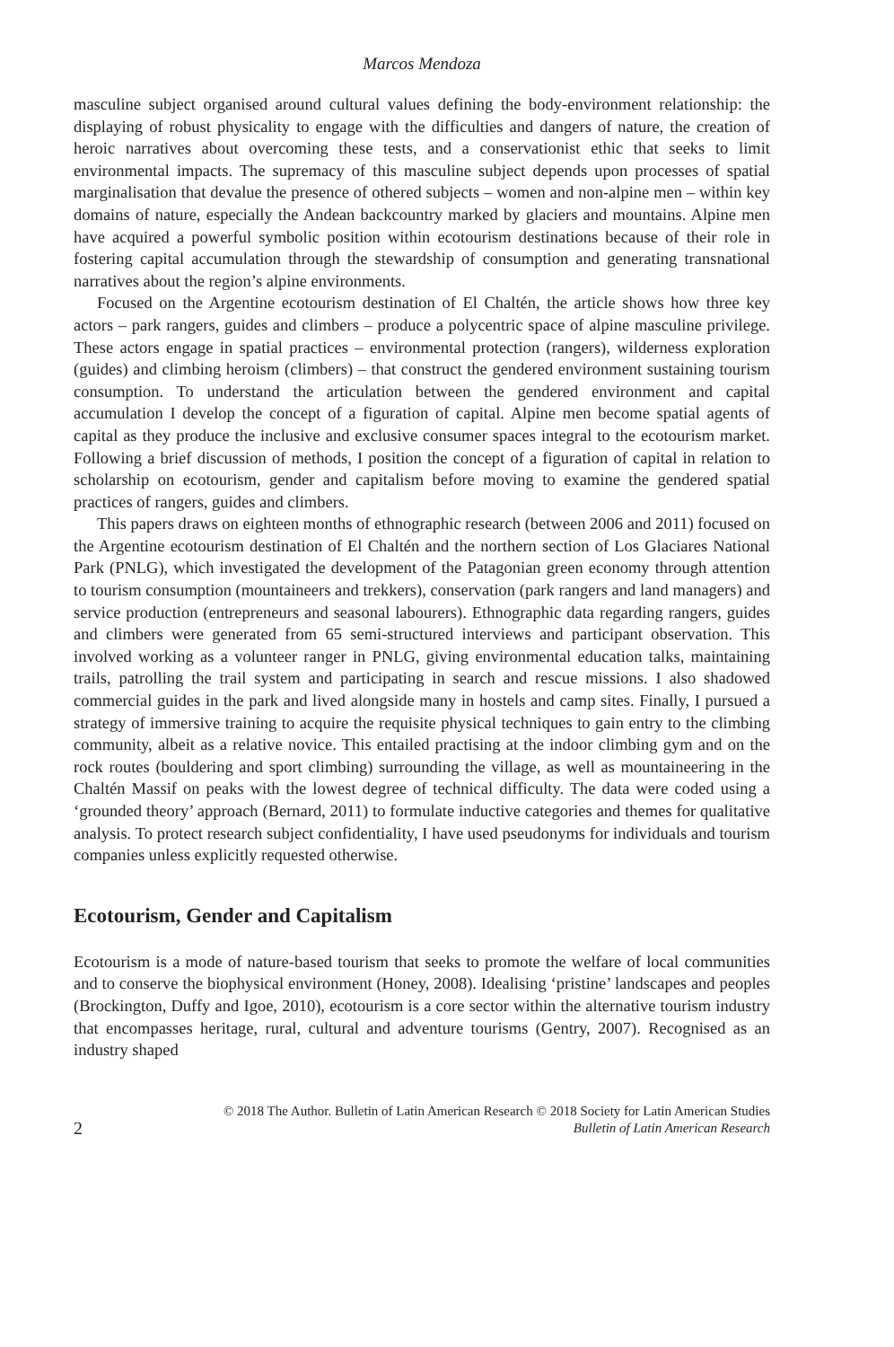Marcos Mendoza
masculine subject organised around cultural values defining the body-environment relationship: the displaying of robust physicality to engage with the difficulties and dangers of nature, the creation of heroic narratives about overcoming these tests, and a conservationist ethic that seeks to limit environmental impacts. The supremacy of this masculine subject depends upon processes of spatial marginalisation that devalue the presence of othered subjects – women and non-alpine men – within key domains of nature, especially the Andean backcountry marked by glaciers and mountains. Alpine men have acquired a powerful symbolic position within ecotourism destinations because of their role in fostering capital accumulation through the stewardship of consumption and generating transnational narratives about the region’s alpine environments.
Focused on the Argentine ecotourism destination of El Chaltén, the article shows how three key actors – park rangers, guides and climbers – produce a polycentric space of alpine masculine privilege. These actors engage in spatial practices – environmental protection (rangers), wilderness exploration (guides) and climbing heroism (climbers) – that construct the gendered environment sustaining tourism consumption. To understand the articulation between the gendered environment and capital accumulation I develop the concept of a figuration of capital. Alpine men become spatial agents of capital as they produce the inclusive and exclusive consumer spaces integral to the ecotourism market. Following a brief discussion of methods, I position the concept of a figuration of capital in relation to scholarship on ecotourism, gender and capitalism before moving to examine the gendered spatial practices of rangers, guides and climbers.
This papers draws on eighteen months of ethnographic research (between 2006 and 2011) focused on the Argentine ecotourism destination of El Chaltén and the northern section of Los Glaciares National Park (PNLG), which investigated the development of the Patagonian green economy through attention to tourism consumption (mountaineers and trekkers), conservation (park rangers and land managers) and service production (entrepreneurs and seasonal labourers). Ethnographic data regarding rangers, guides and climbers were generated from 65 semi-structured interviews and participant observation. This involved working as a volunteer ranger in PNLG, giving environmental education talks, maintaining trails, patrolling the trail system and participating in search and rescue missions. I also shadowed commercial guides in the park and lived alongside many in hostels and camp sites. Finally, I pursued a strategy of immersive training to acquire the requisite physical techniques to gain entry to the climbing community, albeit as a relative novice. This entailed practising at the indoor climbing gym and on the rock routes (bouldering and sport climbing) surrounding the village, as well as mountaineering in the Chaltén Massif on peaks with the lowest degree of technical difficulty. The data were coded using a ‘grounded theory’ approach (Bernard, 2011) to formulate inductive categories and themes for qualitative analysis. To protect research subject confidentiality, I have used pseudonyms for individuals and tourism companies unless explicitly requested otherwise.
Ecotourism, Gender and Capitalism
Ecotourism is a mode of nature-based tourism that seeks to promote the welfare of local communities and to conserve the biophysical environment (Honey, 2008). Idealising ‘pristine’ landscapes and peoples (Brockington, Duffy and Igoe, 2010), ecotourism is a core sector within the alternative tourism industry that encompasses heritage, rural, cultural and adventure tourisms (Gentry, 2007). Recognised as an industry shaped
2
© 2018 The Author. Bulletin of Latin American Research © 2018 Society for Latin American Studies
Bulletin of Latin American Research